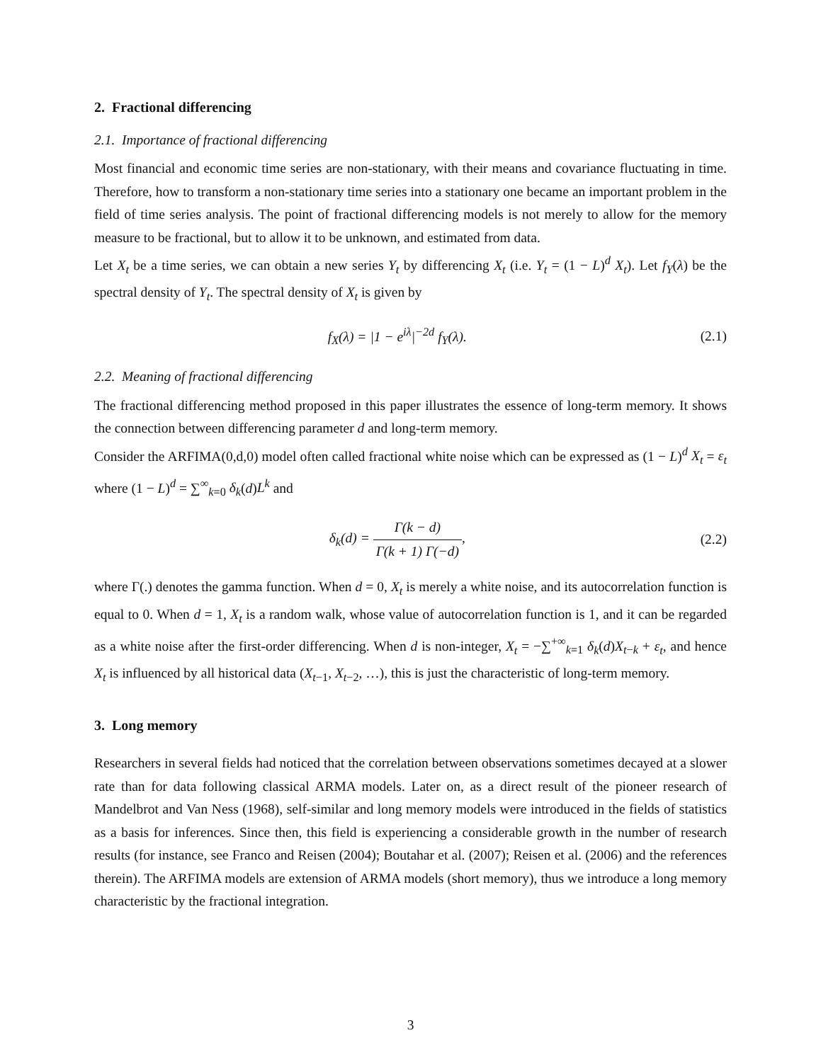2. Fractional differencing
2.1. Importance of fractional differencing
Most financial and economic time series are non-stationary, with their means and covariance fluctuating in time. Therefore, how to transform a non-stationary time series into a stationary one became an important problem in the field of time series analysis. The point of fractional differencing models is not merely to allow for the memory measure to be fractional, but to allow it to be unknown, and estimated from data.
Let X<sub>t</sub> be a time series, we can obtain a new series Y<sub>t</sub> by differencing X<sub>t</sub> (i.e. Y<sub>t</sub> = (1 − L)<sup>d</sup> X<sub>t</sub>). Let f<sub>Y</sub>(λ) be the spectral density of Y<sub>t</sub>. The spectral density of X<sub>t</sub> is given by
f<sub>X</sub>(λ) = |1 − e<sup>iλ</sup>|<sup>−2d</sup> f<sub>Y</sub>(λ). (2.1)
2.2. Meaning of fractional differencing
The fractional differencing method proposed in this paper illustrates the essence of long-term memory. It shows the connection between differencing parameter d and long-term memory.
Consider the ARFIMA(0,d,0) model often called fractional white noise which can be expressed as (1 − L)<sup>d</sup> X<sub>t</sub> = ε<sub>t</sub> where (1 − L)<sup>d</sup> = ∑<sup>∞</sup><sub>k=0</sub> δ<sub>k</sub>(d)L<sup>k</sup> and
δ<sub>k</sub>(d) = Γ(k − d) Γ(k + 1) Γ(−d),
(2.2)
where Γ(.) denotes the gamma function. When d = 0, X<sub>t</sub> is merely a white noise, and its autocorrelation function is equal to 0. When d = 1, X<sub>t</sub> is a random walk, whose value of autocorrelation function is 1, and it can be regarded as a white noise after the first-order differencing. When d is non-integer, X<sub>t</sub> = −∑<sup>+∞</sup><sub>k=1</sub> δ<sub>k</sub>(d)X<sub>t−k</sub> + ε<sub>t</sub>, and hence X<sub>t</sub> is influenced by all historical data (X<sub>t−1</sub>, X<sub>t−2</sub>, …), this is just the characteristic of long-term memory.
3. Long memory
Researchers in several fields had noticed that the correlation between observations sometimes decayed at a slower rate than for data following classical ARMA models. Later on, as a direct result of the pioneer research of Mandelbrot and Van Ness (1968), self-similar and long memory models were introduced in the fields of statistics as a basis for inferences. Since then, this field is experiencing a considerable growth in the number of research results (for instance, see Franco and Reisen (2004); Boutahar et al. (2007); Reisen et al. (2006) and the references therein). The ARFIMA models are extension of ARMA models (short memory), thus we introduce a long memory characteristic by the fractional integration.
3